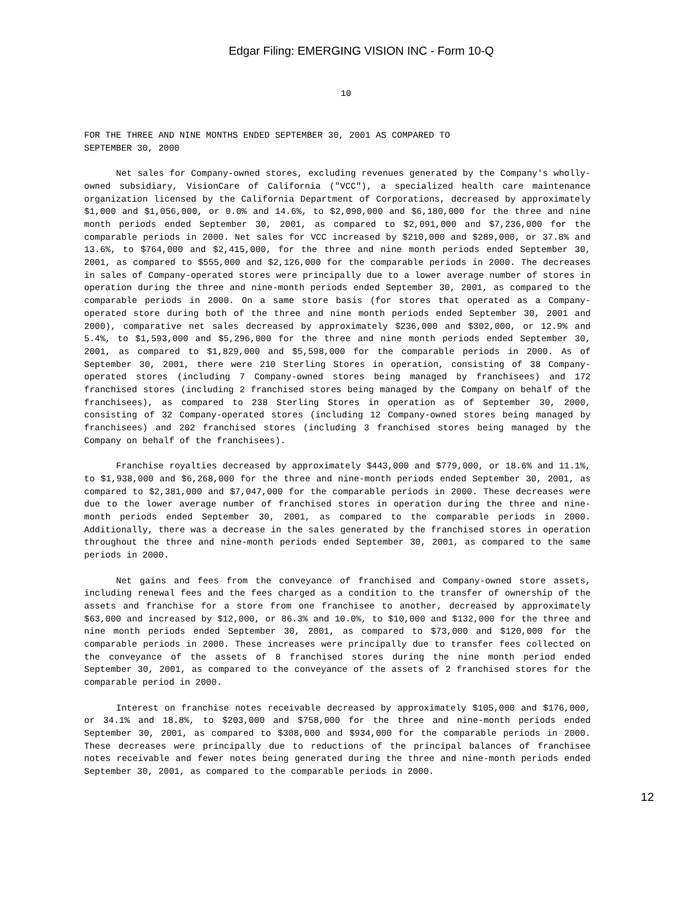Edgar Filing: EMERGING VISION INC - Form 10-Q
10
FOR THE THREE AND NINE MONTHS ENDED SEPTEMBER 30, 2001 AS COMPARED TO
SEPTEMBER 30, 2000
Net sales for Company-owned stores, excluding revenues generated by the Company's wholly-owned subsidiary, VisionCare of California ("VCC"), a specialized health care maintenance organization licensed by the California Department of Corporations, decreased by approximately $1,000 and $1,056,000, or 0.0% and 14.6%, to $2,090,000 and $6,180,000 for the three and nine month periods ended September 30, 2001, as compared to $2,091,000 and $7,236,000 for the comparable periods in 2000. Net sales for VCC increased by $210,000 and $289,000, or 37.8% and 13.6%, to $764,000 and $2,415,000, for the three and nine month periods ended September 30, 2001, as compared to $555,000 and $2,126,000 for the comparable periods in 2000. The decreases in sales of Company-operated stores were principally due to a lower average number of stores in operation during the three and nine-month periods ended September 30, 2001, as compared to the comparable periods in 2000. On a same store basis (for stores that operated as a Company-operated store during both of the three and nine month periods ended September 30, 2001 and 2000), comparative net sales decreased by approximately $236,000 and $302,000, or 12.9% and 5.4%, to $1,593,000 and $5,296,000 for the three and nine month periods ended September 30, 2001, as compared to $1,829,000 and $5,598,000 for the comparable periods in 2000. As of September 30, 2001, there were 210 Sterling Stores in operation, consisting of 38 Company-operated stores (including 7 Company-owned stores being managed by franchisees) and 172 franchised stores (including 2 franchised stores being managed by the Company on behalf of the franchisees), as compared to 238 Sterling Stores in operation as of September 30, 2000, consisting of 32 Company-operated stores (including 12 Company-owned stores being managed by franchisees) and 202 franchised stores (including 3 franchised stores being managed by the Company on behalf of the franchisees).
Franchise royalties decreased by approximately $443,000 and $779,000, or 18.6% and 11.1%, to $1,938,000 and $6,268,000 for the three and nine-month periods ended September 30, 2001, as compared to $2,381,000 and $7,047,000 for the comparable periods in 2000. These decreases were due to the lower average number of franchised stores in operation during the three and nine-month periods ended September 30, 2001, as compared to the comparable periods in 2000. Additionally, there was a decrease in the sales generated by the franchised stores in operation throughout the three and nine-month periods ended September 30, 2001, as compared to the same periods in 2000.
Net gains and fees from the conveyance of franchised and Company-owned store assets, including renewal fees and the fees charged as a condition to the transfer of ownership of the assets and franchise for a store from one franchisee to another, decreased by approximately $63,000 and increased by $12,000, or 86.3% and 10.0%, to $10,000 and $132,000 for the three and nine month periods ended September 30, 2001, as compared to $73,000 and $120,000 for the comparable periods in 2000. These increases were principally due to transfer fees collected on the conveyance of the assets of 8 franchised stores during the nine month period ended September 30, 2001, as compared to the conveyance of the assets of 2 franchised stores for the comparable period in 2000.
Interest on franchise notes receivable decreased by approximately $105,000 and $176,000, or 34.1% and 18.8%, to $203,000 and $758,000 for the three and nine-month periods ended September 30, 2001, as compared to $308,000 and $934,000 for the comparable periods in 2000. These decreases were principally due to reductions of the principal balances of franchisee notes receivable and fewer notes being generated during the three and nine-month periods ended September 30, 2001, as compared to the comparable periods in 2000.
12